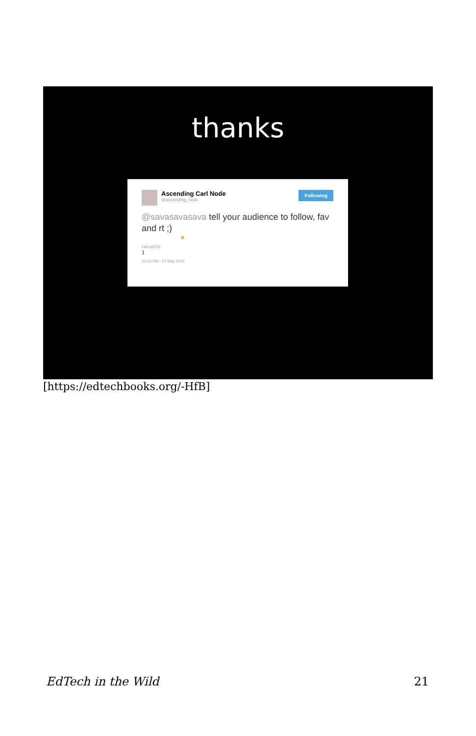thanks
Ascending Carl Node
@ascending_node
Following
@savasavasava tell your audience to follow, fav and rt ;)
★
FAVORITE
1
12:03 PM - 27 May 2015
[https://edtechbooks.org/-HfB]
EdTech in the Wild 21